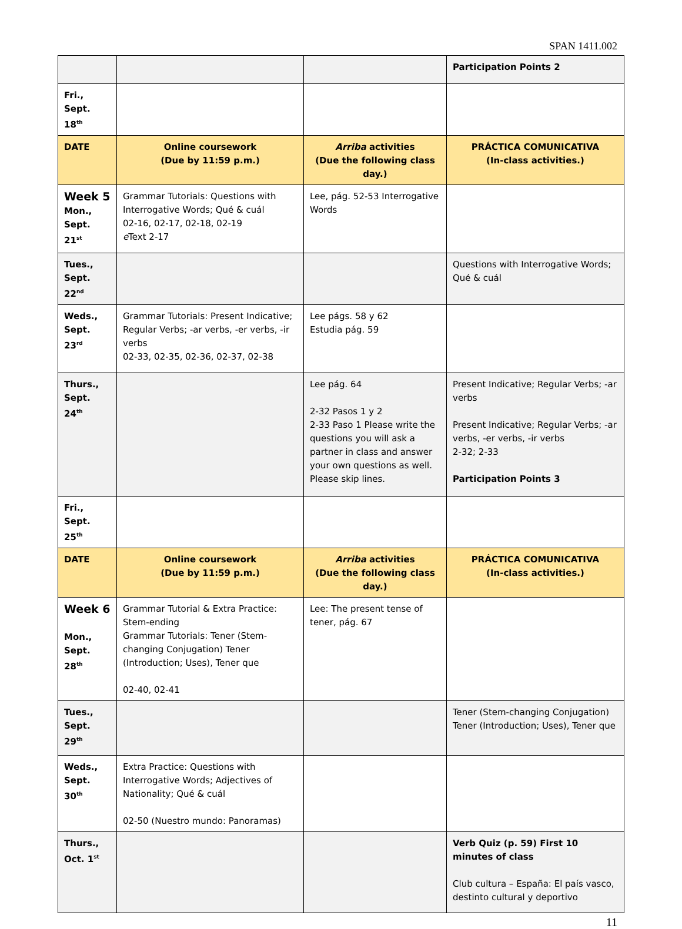SPAN 1411.002
| | | | Participation Points 2 |
| Fri., Sept. 18<sup>th</sup> | | | |
| DATE | Online coursework (Due by 11:59 p.m.) | Arriba activities (Due the following class day.) | PRÁCTICA COMUNICATIVA (In-class activities.) |
| Week 5 Mon., Sept. 21<sup>st</sup> | Grammar Tutorials: Questions with Interrogative Words; Qué & cuál 02-16, 02-17, 02-18, 02-19 e Text 2-17 | Lee, pág. 52-53 Interrogative Words | |
| Tues., Sept. 22<sup>nd</sup> | | | Questions with Interrogative Words; Qué & cuál |
| Weds., Sept. 23<sup>rd</sup> | Grammar Tutorials: Present Indicative; Regular Verbs; -ar verbs, -er verbs, -ir verbs 02-33, 02-35, 02-36, 02-37, 02-38 | Lee págs. 58 y 62 Estudia pág. 59 | |
| Thurs., Sept. 24<sup>th</sup> | | Lee pág. 64 2-32 Pasos 1 y 2 2-33 Paso 1 Please write the questions you will ask a partner in class and answer your own questions as well. Please skip lines. | Present Indicative; Regular Verbs; -ar verbs Present Indicative; Regular Verbs; -ar verbs, -er verbs, -ir verbs 2-32; 2-33 Participation Points 3 |
| Fri., Sept. 25<sup>th</sup> | | | |
| DATE | Online coursework (Due by 11:59 p.m.) | Arriba activities (Due the following class day.) | PRÁCTICA COMUNICATIVA (In-class activities.) |
| Week 6 Mon., Sept. 28<sup>th</sup> | Grammar Tutorial & Extra Practice: Stem-ending Grammar Tutorials: Tener (Stem-changing Conjugation) Tener (Introduction; Uses), Tener que 02-40, 02-41 | Lee: The present tense of tener, pág. 67 | |
| Tues., Sept. 29<sup>th</sup> | | | Tener (Stem-changing Conjugation) Tener (Introduction; Uses), Tener que |
| Weds., Sept. 30<sup>th</sup> | Extra Practice: Questions with Interrogative Words; Adjectives of Nationality; Qué & cuál 02-50 (Nuestro mundo: Panoramas) | | |
| Thurs., Oct. 1<sup>st</sup> | | | Verb Quiz (p. 59) First 10 minutes of class Club cultura – España: El país vasco, destinto cultural y deportivo |
11